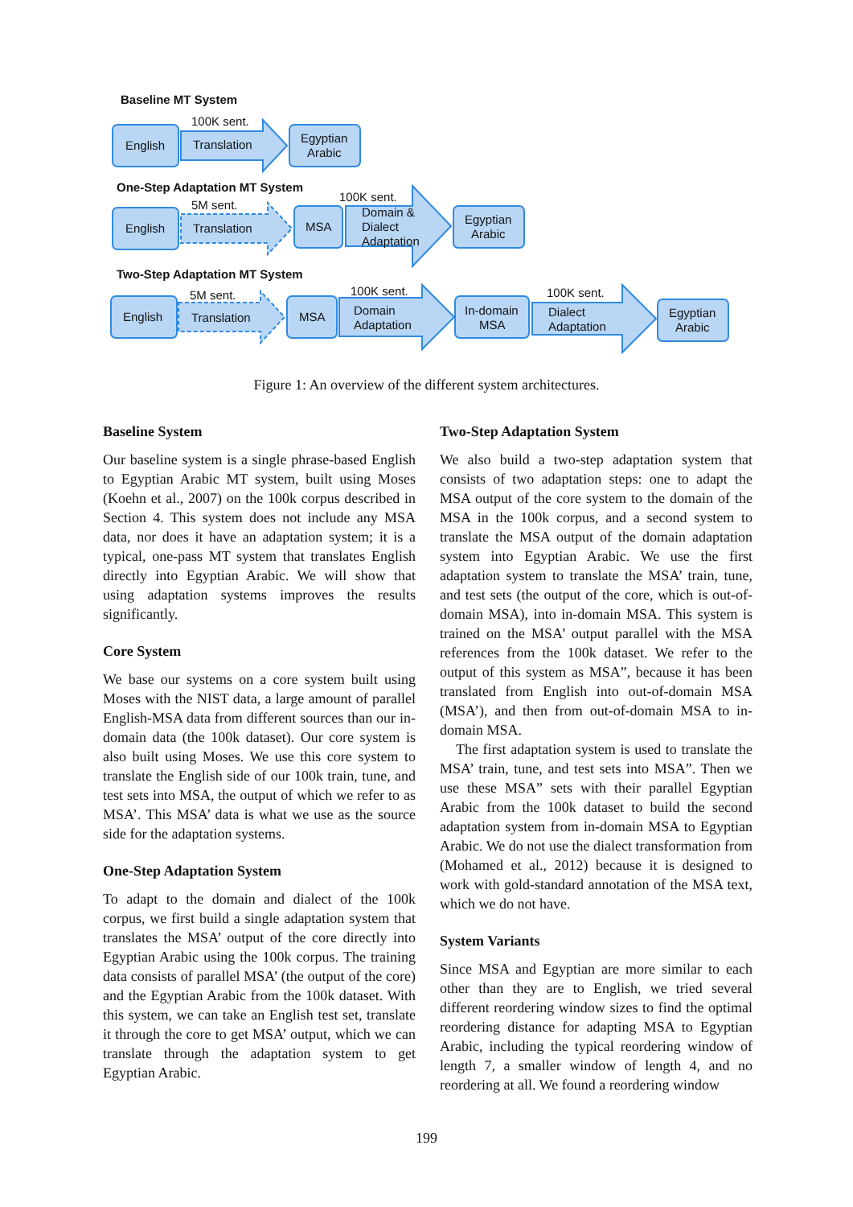Baseline MT System
100K sent.
English
Translation
Egyptian
Arabic
One-Step Adaptation MT System
5M sent.
100K sent.
English
Translation
MSA
Domain &
Dialect
Adaptation
Egyptian
Arabic
Two-Step Adaptation MT System
5M sent.
100K sent.
100K sent.
English
Translation
MSA
Domain
Adaptation
In-domain
MSA
Dialect
Adaptation
Egyptian
Arabic
Figure 1: An overview of the different system architectures.
Baseline System
Our baseline system is a single phrase-based English to Egyptian Arabic MT system, built using Moses (Koehn et al., 2007) on the 100k corpus described in Section 4. This system does not include any MSA data, nor does it have an adaptation system; it is a typical, one-pass MT system that translates English directly into Egyptian Arabic. We will show that using adaptation systems improves the results significantly.
Core System
We base our systems on a core system built using Moses with the NIST data, a large amount of parallel English-MSA data from different sources than our in-domain data (the 100k dataset). Our core system is also built using Moses. We use this core system to translate the English side of our 100k train, tune, and test sets into MSA, the output of which we refer to as MSA’. This MSA’ data is what we use as the source side for the adaptation systems.
One-Step Adaptation System
To adapt to the domain and dialect of the 100k corpus, we first build a single adaptation system that translates the MSA’ output of the core directly into Egyptian Arabic using the 100k corpus. The training data consists of parallel MSA’ (the output of the core) and the Egyptian Arabic from the 100k dataset. With this system, we can take an English test set, translate it through the core to get MSA’ output, which we can translate through the adaptation system to get Egyptian Arabic.
Two-Step Adaptation System
We also build a two-step adaptation system that consists of two adaptation steps: one to adapt the MSA output of the core system to the domain of the MSA in the 100k corpus, and a second system to translate the MSA output of the domain adaptation system into Egyptian Arabic. We use the first adaptation system to translate the MSA’ train, tune, and test sets (the output of the core, which is out-of-domain MSA), into in-domain MSA. This system is trained on the MSA’ output parallel with the MSA references from the 100k dataset. We refer to the output of this system as MSA”, because it has been translated from English into out-of-domain MSA (MSA’), and then from out-of-domain MSA to in-domain MSA.
The first adaptation system is used to translate the MSA’ train, tune, and test sets into MSA”. Then we use these MSA” sets with their parallel Egyptian Arabic from the 100k dataset to build the second adaptation system from in-domain MSA to Egyptian Arabic. We do not use the dialect transformation from (Mohamed et al., 2012) because it is designed to work with gold-standard annotation of the MSA text, which we do not have.
System Variants
Since MSA and Egyptian are more similar to each other than they are to English, we tried several different reordering window sizes to find the optimal reordering distance for adapting MSA to Egyptian Arabic, including the typical reordering window of length 7, a smaller window of length 4, and no reordering at all. We found a reordering window
199